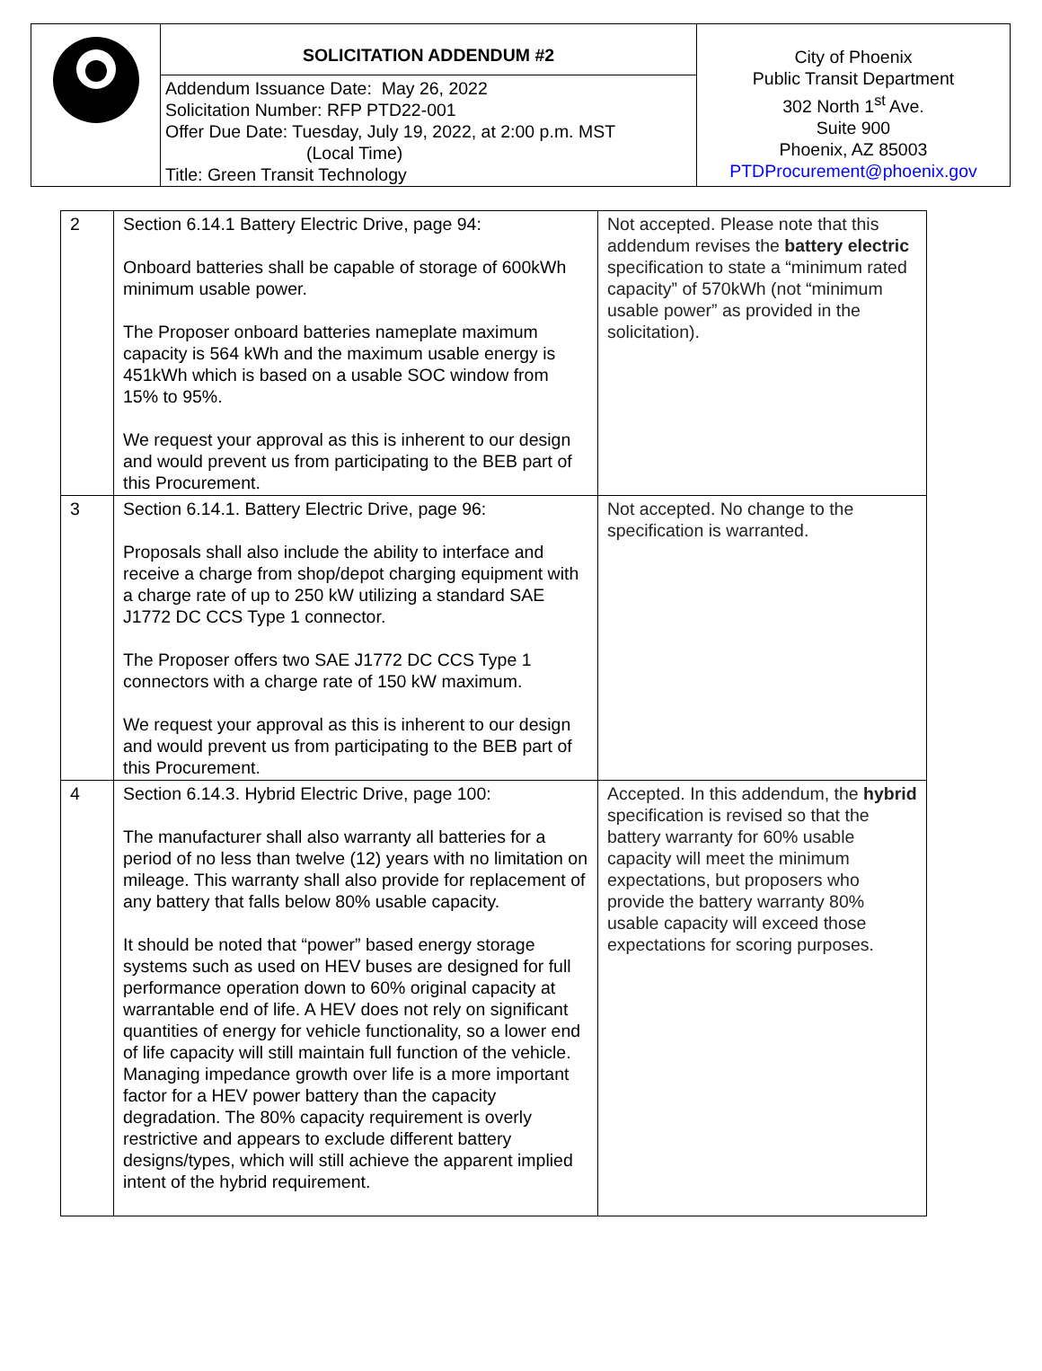| | SOLICITATION ADDENDUM #2 Addendum Issuance Date: May 26, 2022 Solicitation Number: RFP PTD22-001 Offer Due Date: Tuesday, July 19, 2022, at 2:00 p.m. MST (Local Time) Title: Green Transit Technology | City of Phoenix Public Transit Department 302 North 1<sup>st</sup> Ave. Suite 900 Phoenix, AZ 85003 PTDProcurement@phoenix.gov |
| 2 | Section 6.14.1 Battery Electric Drive, page 94: Onboard batteries shall be capable of storage of 600kWh minimum usable power. The Proposer onboard batteries nameplate maximum capacity is 564 kWh and the maximum usable energy is 451kWh which is based on a usable SOC window from 15% to 95%. We request your approval as this is inherent to our design and would prevent us from participating to the BEB part of this Procurement. | Not accepted. Please note that this addendum revises the battery electric specification to state a “minimum rated capacity” of 570kWh (not “minimum usable power” as provided in the solicitation). |
| 3 | Section 6.14.1. Battery Electric Drive, page 96: Proposals shall also include the ability to interface and receive a charge from shop/depot charging equipment with a charge rate of up to 250 kW utilizing a standard SAE J1772 DC CCS Type 1 connector. The Proposer offers two SAE J1772 DC CCS Type 1 connectors with a charge rate of 150 kW maximum. We request your approval as this is inherent to our design and would prevent us from participating to the BEB part of this Procurement. | Not accepted. No change to the specification is warranted. |
| 4 | Section 6.14.3. Hybrid Electric Drive, page 100: The manufacturer shall also warranty all batteries for a period of no less than twelve (12) years with no limitation on mileage. This warranty shall also provide for replacement of any battery that falls below 80% usable capacity. It should be noted that “power” based energy storage systems such as used on HEV buses are designed for full performance operation down to 60% original capacity at warrantable end of life. A HEV does not rely on significant quantities of energy for vehicle functionality, so a lower end of life capacity will still maintain full function of the vehicle. Managing impedance growth over life is a more important factor for a HEV power battery than the capacity degradation. The 80% capacity requirement is overly restrictive and appears to exclude different battery designs/types, which will still achieve the apparent implied intent of the hybrid requirement. | Accepted. In this addendum, the hybrid specification is revised so that the battery warranty for 60% usable capacity will meet the minimum expectations, but proposers who provide the battery warranty 80% usable capacity will exceed those expectations for scoring purposes. |